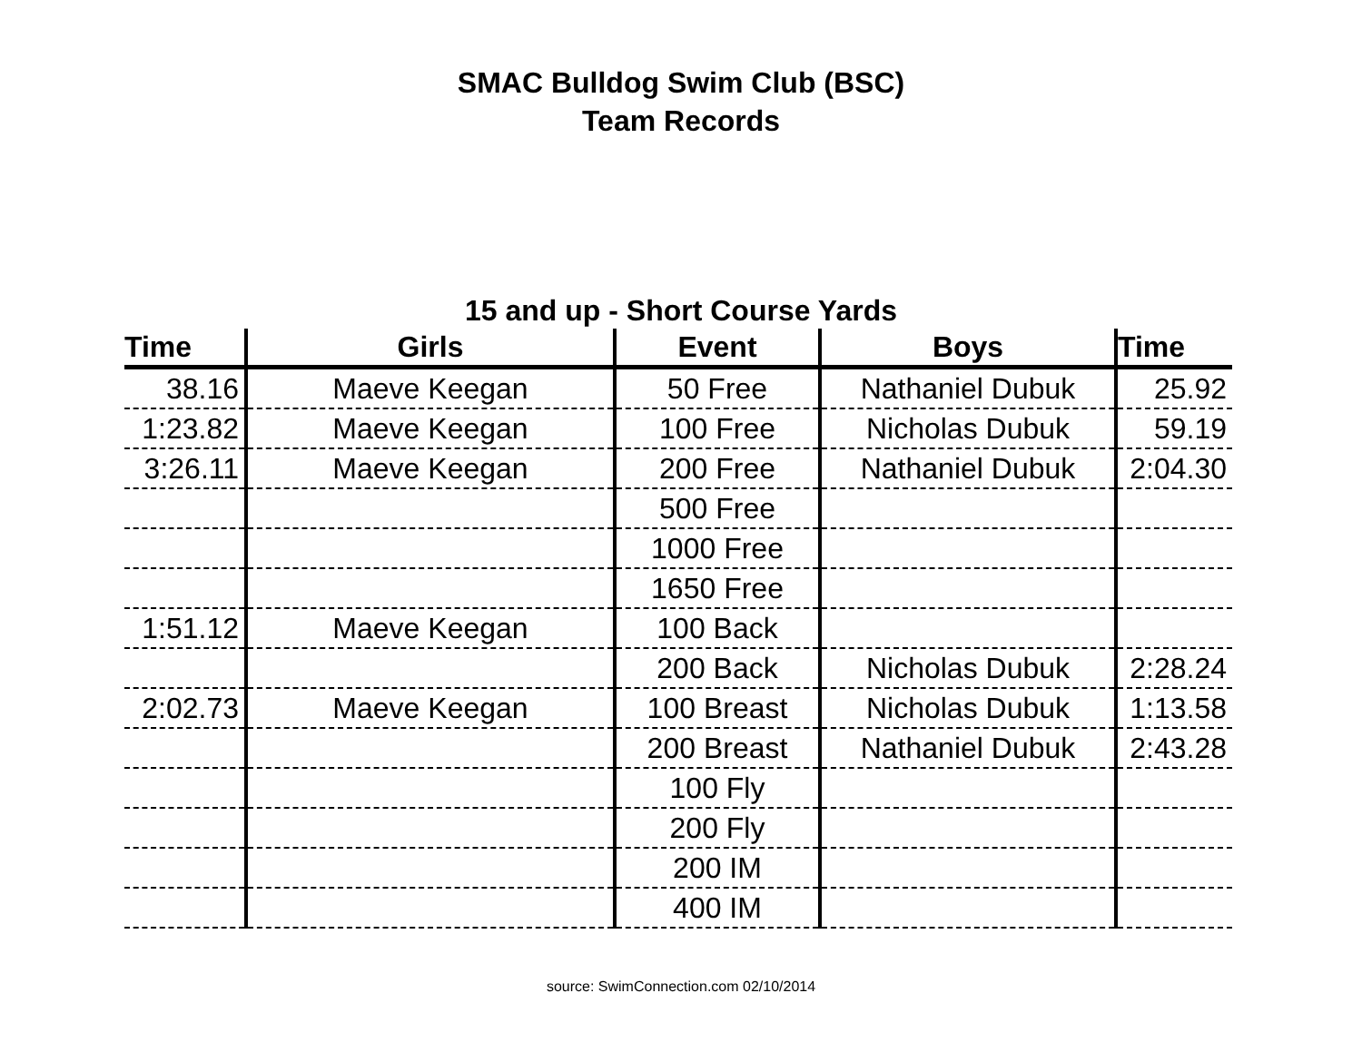SMAC Bulldog Swim Club (BSC)
Team Records
15 and up - Short Course Yards
| Time | Girls | Event | Boys | Time |
| --- | --- | --- | --- | --- |
| 38.16 | Maeve Keegan | 50 Free | Nathaniel Dubuk | 25.92 |
| 1:23.82 | Maeve Keegan | 100 Free | Nicholas Dubuk | 59.19 |
| 3:26.11 | Maeve Keegan | 200 Free | Nathaniel Dubuk | 2:04.30 |
| | | 500 Free | | |
| | | 1000 Free | | |
| | | 1650 Free | | |
| 1:51.12 | Maeve Keegan | 100 Back | | |
| | | 200 Back | Nicholas Dubuk | 2:28.24 |
| 2:02.73 | Maeve Keegan | 100 Breast | Nicholas Dubuk | 1:13.58 |
| | | 200 Breast | Nathaniel Dubuk | 2:43.28 |
| | | 100 Fly | | |
| | | 200 Fly | | |
| | | 200 IM | | |
| | | 400 IM | | |
source: SwimConnection.com 02/10/2014